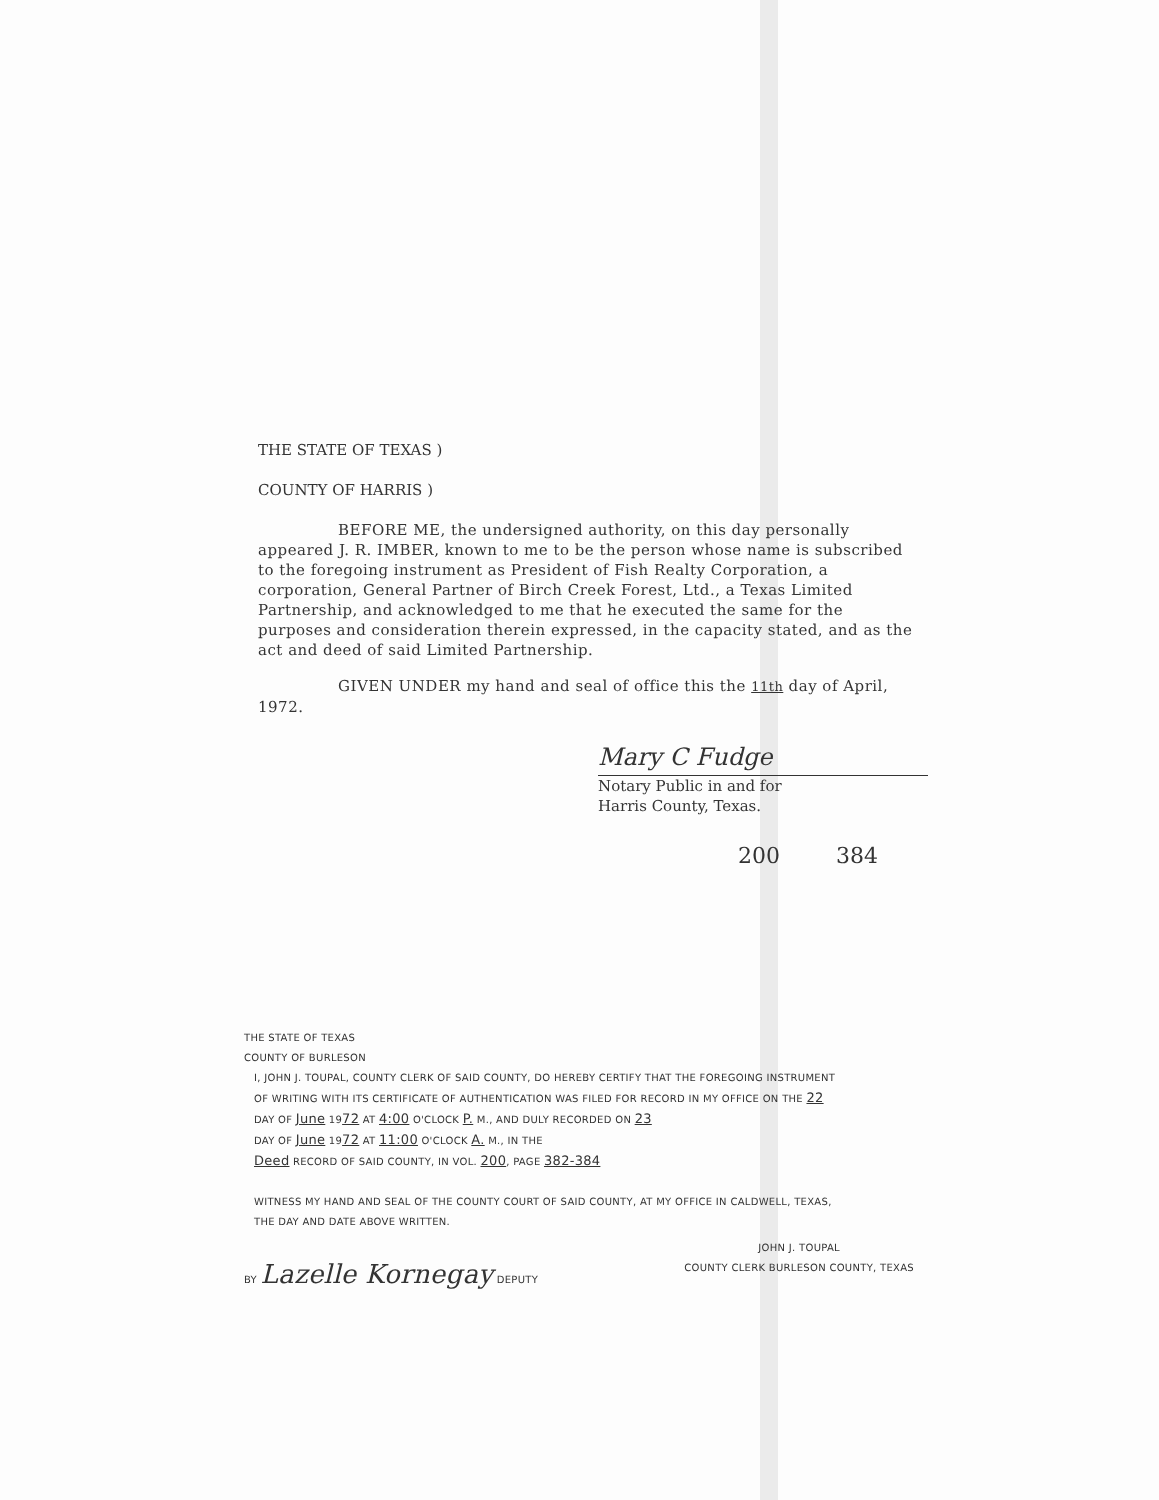THE STATE OF TEXAS )
COUNTY OF HARRIS )
BEFORE ME, the undersigned authority, on this day personally appeared J. R. IMBER, known to me to be the person whose name is subscribed to the foregoing instrument as President of Fish Realty Corporation, a corporation, General Partner of Birch Creek Forest, Ltd., a Texas Limited Partnership, and acknowledged to me that he executed the same for the purposes and consideration therein expressed, in the capacity stated, and as the act and deed of said Limited Partnership.
GIVEN UNDER my hand and seal of office this the 11th day of April, 1972.
Mary C Fudge
Notary Public in and for
Harris County, Texas.
200 384
THE STATE OF TEXAS
COUNTY OF BURLESON
I, JOHN J. TOUPAL, COUNTY CLERK OF SAID COUNTY, DO HEREBY CERTIFY THAT THE FOREGOING INSTRUMENT
OF WRITING WITH ITS CERTIFICATE OF AUTHENTICATION WAS FILED FOR RECORD IN MY OFFICE ON THE 22
DAY OF June 1972 AT 4:00 O'CLOCK P. M., AND DULY RECORDED ON 23
DAY OF June 1972 AT 11:00 O'CLOCK A. M., IN THE
Deed RECORD OF SAID COUNTY, IN VOL. 200, PAGE 382-384
WITNESS MY HAND AND SEAL OF THE COUNTY COURT OF SAID COUNTY, AT MY OFFICE IN CALDWELL, TEXAS,
THE DAY AND DATE ABOVE WRITTEN.
BY Lazelle Kornegay DEPUTY
JOHN J. TOUPAL
COUNTY CLERK BURLESON COUNTY, TEXAS